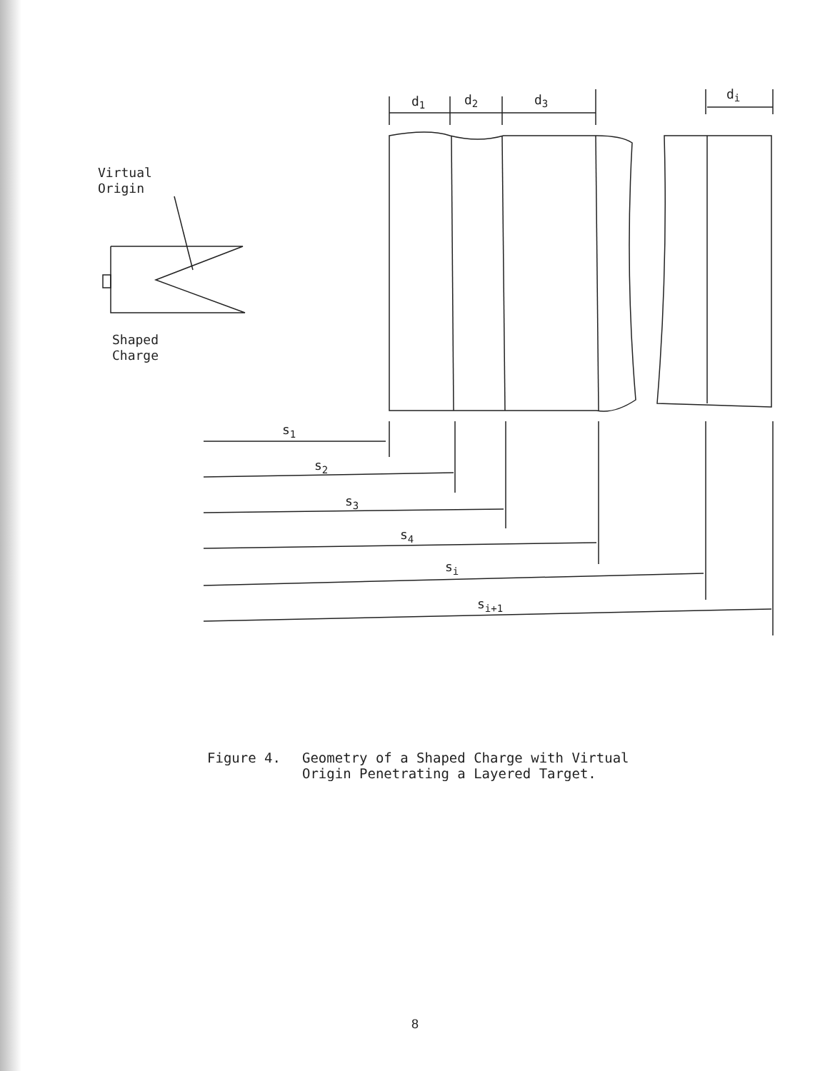Virtual
Origin
Shaped
Charge
d1
d2
d3
di
s1
s2
s3
s4
si
si+1
Figure 4. Geometry of a Shaped Charge with Virtual
Origin Penetrating a Layered Target.
8